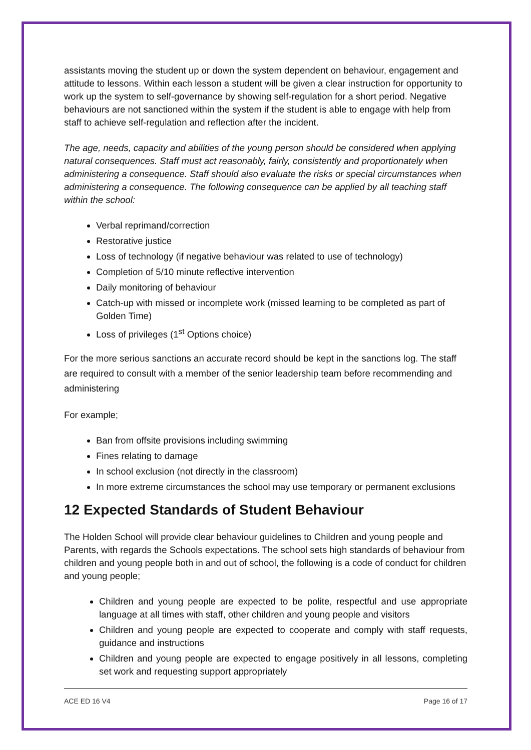assistants moving the student up or down the system dependent on behaviour, engagement and attitude to lessons. Within each lesson a student will be given a clear instruction for opportunity to work up the system to self-governance by showing self-regulation for a short period. Negative behaviours are not sanctioned within the system if the student is able to engage with help from staff to achieve self-regulation and reflection after the incident.
The age, needs, capacity and abilities of the young person should be considered when applying natural consequences. Staff must act reasonably, fairly, consistently and proportionately when administering a consequence. Staff should also evaluate the risks or special circumstances when administering a consequence. The following consequence can be applied by all teaching staff within the school:
Verbal reprimand/correction
Restorative justice
Loss of technology (if negative behaviour was related to use of technology)
Completion of 5/10 minute reflective intervention
Daily monitoring of behaviour
Catch-up with missed or incomplete work (missed learning to be completed as part of Golden Time)
Loss of privileges (1<sup>st</sup> Options choice)
For the more serious sanctions an accurate record should be kept in the sanctions log. The staff are required to consult with a member of the senior leadership team before recommending and administering
For example;
Ban from offsite provisions including swimming
Fines relating to damage
In school exclusion (not directly in the classroom)
In more extreme circumstances the school may use temporary or permanent exclusions
12 Expected Standards of Student Behaviour
The Holden School will provide clear behaviour guidelines to Children and young people and Parents, with regards the Schools expectations. The school sets high standards of behaviour from children and young people both in and out of school, the following is a code of conduct for children and young people;
Children and young people are expected to be polite, respectful and use appropriate language at all times with staff, other children and young people and visitors
Children and young people are expected to cooperate and comply with staff requests, guidance and instructions
Children and young people are expected to engage positively in all lessons, completing set work and requesting support appropriately
ACE ED 16 V4 Page 16 of 17